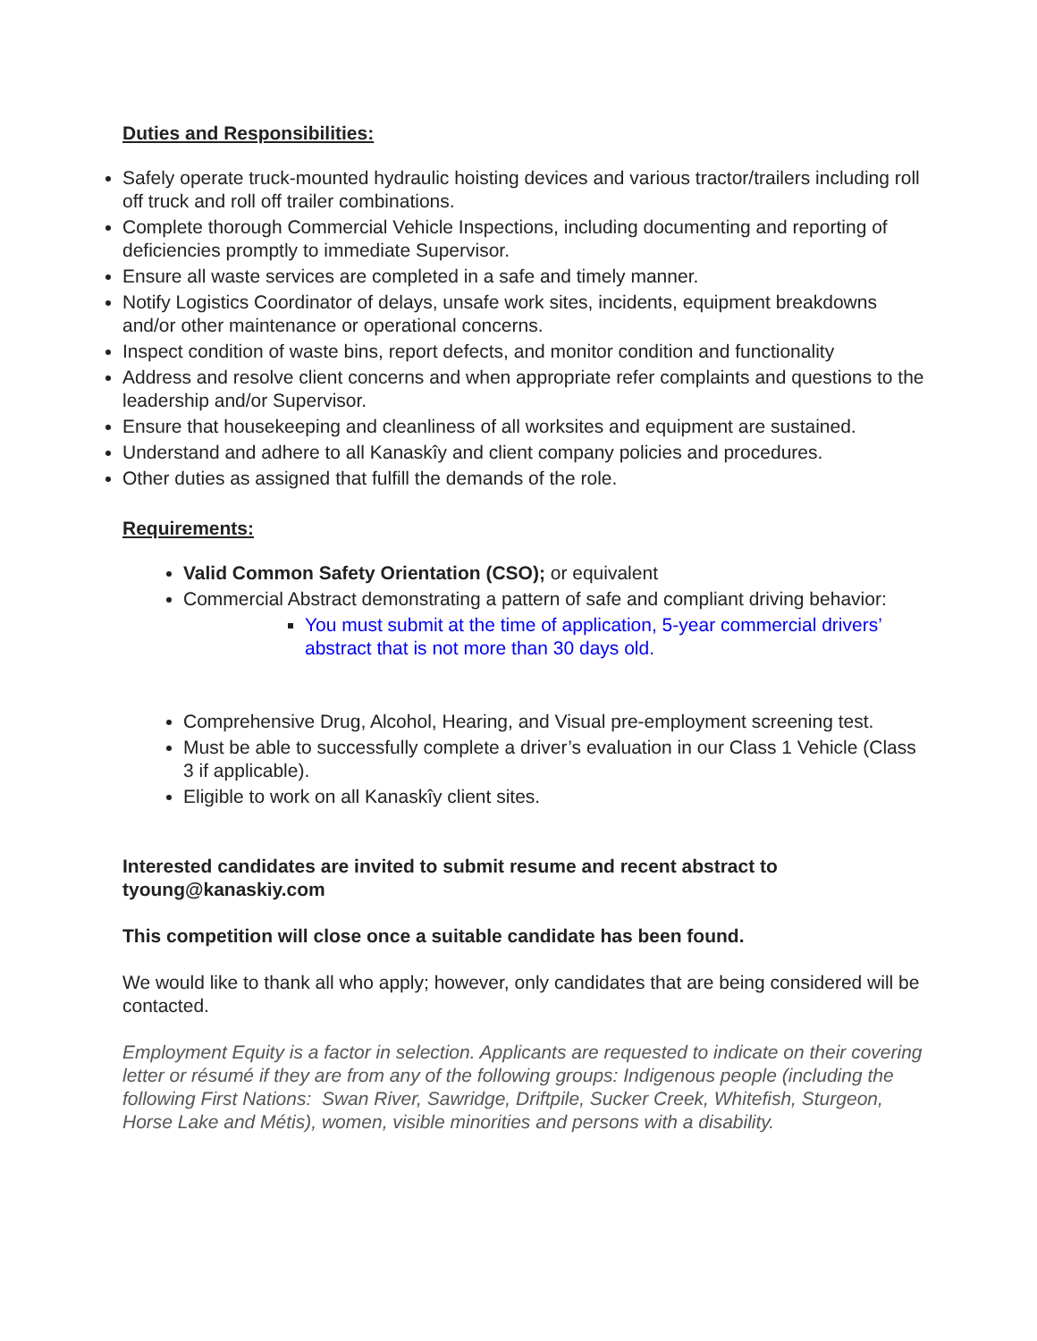Duties and Responsibilities:
Safely operate truck-mounted hydraulic hoisting devices and various tractor/trailers including roll off truck and roll off trailer combinations.
Complete thorough Commercial Vehicle Inspections, including documenting and reporting of deficiencies promptly to immediate Supervisor.
Ensure all waste services are completed in a safe and timely manner.
Notify Logistics Coordinator of delays, unsafe work sites, incidents, equipment breakdowns and/or other maintenance or operational concerns.
Inspect condition of waste bins, report defects, and monitor condition and functionality
Address and resolve client concerns and when appropriate refer complaints and questions to the leadership and/or Supervisor.
Ensure that housekeeping and cleanliness of all worksites and equipment are sustained.
Understand and adhere to all Kanaskîy and client company policies and procedures.
Other duties as assigned that fulfill the demands of the role.
Requirements:
Valid Common Safety Orientation (CSO); or equivalent
Commercial Abstract demonstrating a pattern of safe and compliant driving behavior:
You must submit at the time of application, 5-year commercial drivers’ abstract that is not more than 30 days old.
Comprehensive Drug, Alcohol, Hearing, and Visual pre-employment screening test.
Must be able to successfully complete a driver’s evaluation in our Class 1 Vehicle (Class 3 if applicable).
Eligible to work on all Kanaskîy client sites.
Interested candidates are invited to submit resume and recent abstract to tyoung@kanaskiy.com
This competition will close once a suitable candidate has been found.
We would like to thank all who apply; however, only candidates that are being considered will be contacted.
Employment Equity is a factor in selection. Applicants are requested to indicate on their covering letter or résumé if they are from any of the following groups: Indigenous people (including the following First Nations: Swan River, Sawridge, Driftpile, Sucker Creek, Whitefish, Sturgeon, Horse Lake and Métis), women, visible minorities and persons with a disability.